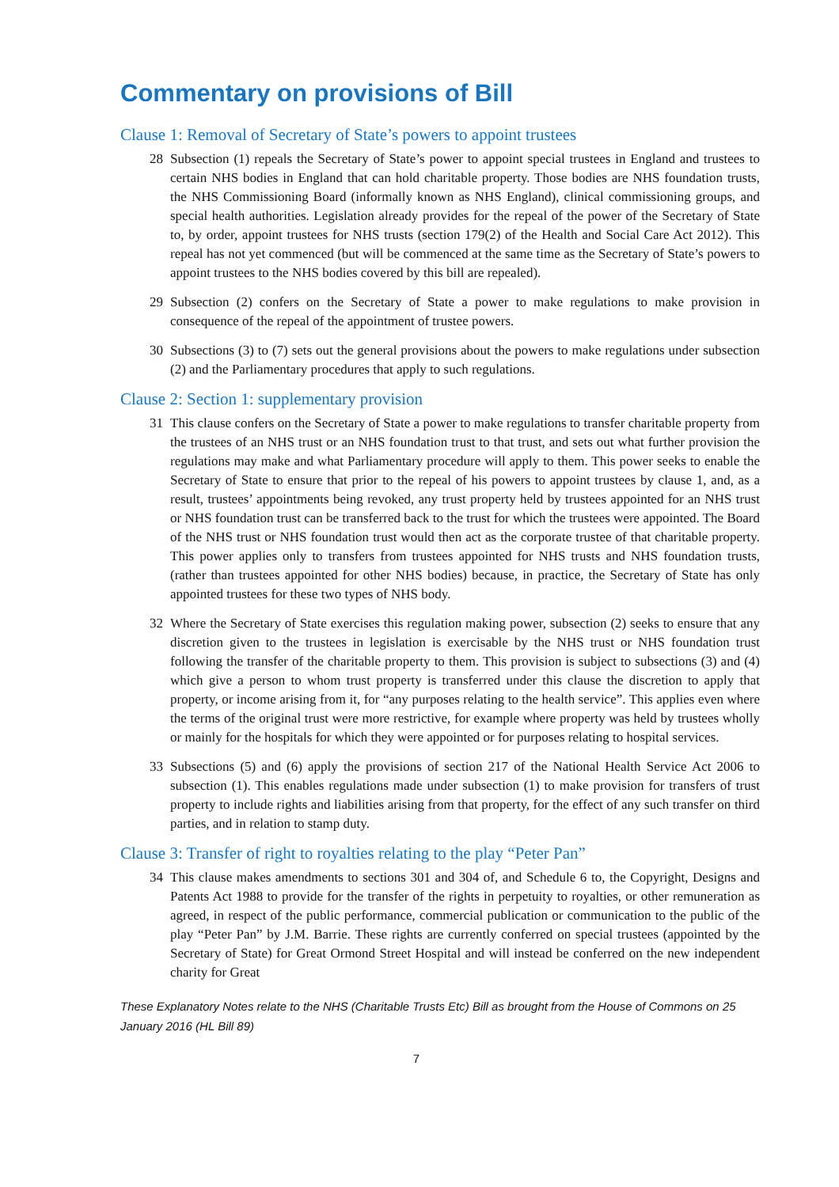Commentary on provisions of Bill
Clause 1: Removal of Secretary of State’s powers to appoint trustees
28 Subsection (1) repeals the Secretary of State’s power to appoint special trustees in England and trustees to certain NHS bodies in England that can hold charitable property. Those bodies are NHS foundation trusts, the NHS Commissioning Board (informally known as NHS England), clinical commissioning groups, and special health authorities. Legislation already provides for the repeal of the power of the Secretary of State to, by order, appoint trustees for NHS trusts (section 179(2) of the Health and Social Care Act 2012). This repeal has not yet commenced (but will be commenced at the same time as the Secretary of State’s powers to appoint trustees to the NHS bodies covered by this bill are repealed).
29 Subsection (2) confers on the Secretary of State a power to make regulations to make provision in consequence of the repeal of the appointment of trustee powers.
30 Subsections (3) to (7) sets out the general provisions about the powers to make regulations under subsection (2) and the Parliamentary procedures that apply to such regulations.
Clause 2: Section 1: supplementary provision
31 This clause confers on the Secretary of State a power to make regulations to transfer charitable property from the trustees of an NHS trust or an NHS foundation trust to that trust, and sets out what further provision the regulations may make and what Parliamentary procedure will apply to them. This power seeks to enable the Secretary of State to ensure that prior to the repeal of his powers to appoint trustees by clause 1, and, as a result, trustees’ appointments being revoked, any trust property held by trustees appointed for an NHS trust or NHS foundation trust can be transferred back to the trust for which the trustees were appointed. The Board of the NHS trust or NHS foundation trust would then act as the corporate trustee of that charitable property. This power applies only to transfers from trustees appointed for NHS trusts and NHS foundation trusts, (rather than trustees appointed for other NHS bodies) because, in practice, the Secretary of State has only appointed trustees for these two types of NHS body.
32 Where the Secretary of State exercises this regulation making power, subsection (2) seeks to ensure that any discretion given to the trustees in legislation is exercisable by the NHS trust or NHS foundation trust following the transfer of the charitable property to them. This provision is subject to subsections (3) and (4) which give a person to whom trust property is transferred under this clause the discretion to apply that property, or income arising from it, for “any purposes relating to the health service”. This applies even where the terms of the original trust were more restrictive, for example where property was held by trustees wholly or mainly for the hospitals for which they were appointed or for purposes relating to hospital services.
33 Subsections (5) and (6) apply the provisions of section 217 of the National Health Service Act 2006 to subsection (1). This enables regulations made under subsection (1) to make provision for transfers of trust property to include rights and liabilities arising from that property, for the effect of any such transfer on third parties, and in relation to stamp duty.
Clause 3: Transfer of right to royalties relating to the play “Peter Pan”
34 This clause makes amendments to sections 301 and 304 of, and Schedule 6 to, the Copyright, Designs and Patents Act 1988 to provide for the transfer of the rights in perpetuity to royalties, or other remuneration as agreed, in respect of the public performance, commercial publication or communication to the public of the play “Peter Pan” by J.M. Barrie. These rights are currently conferred on special trustees (appointed by the Secretary of State) for Great Ormond Street Hospital and will instead be conferred on the new independent charity for Great
These Explanatory Notes relate to the NHS (Charitable Trusts Etc) Bill as brought from the House of Commons on 25 January 2016 (HL Bill 89)
7